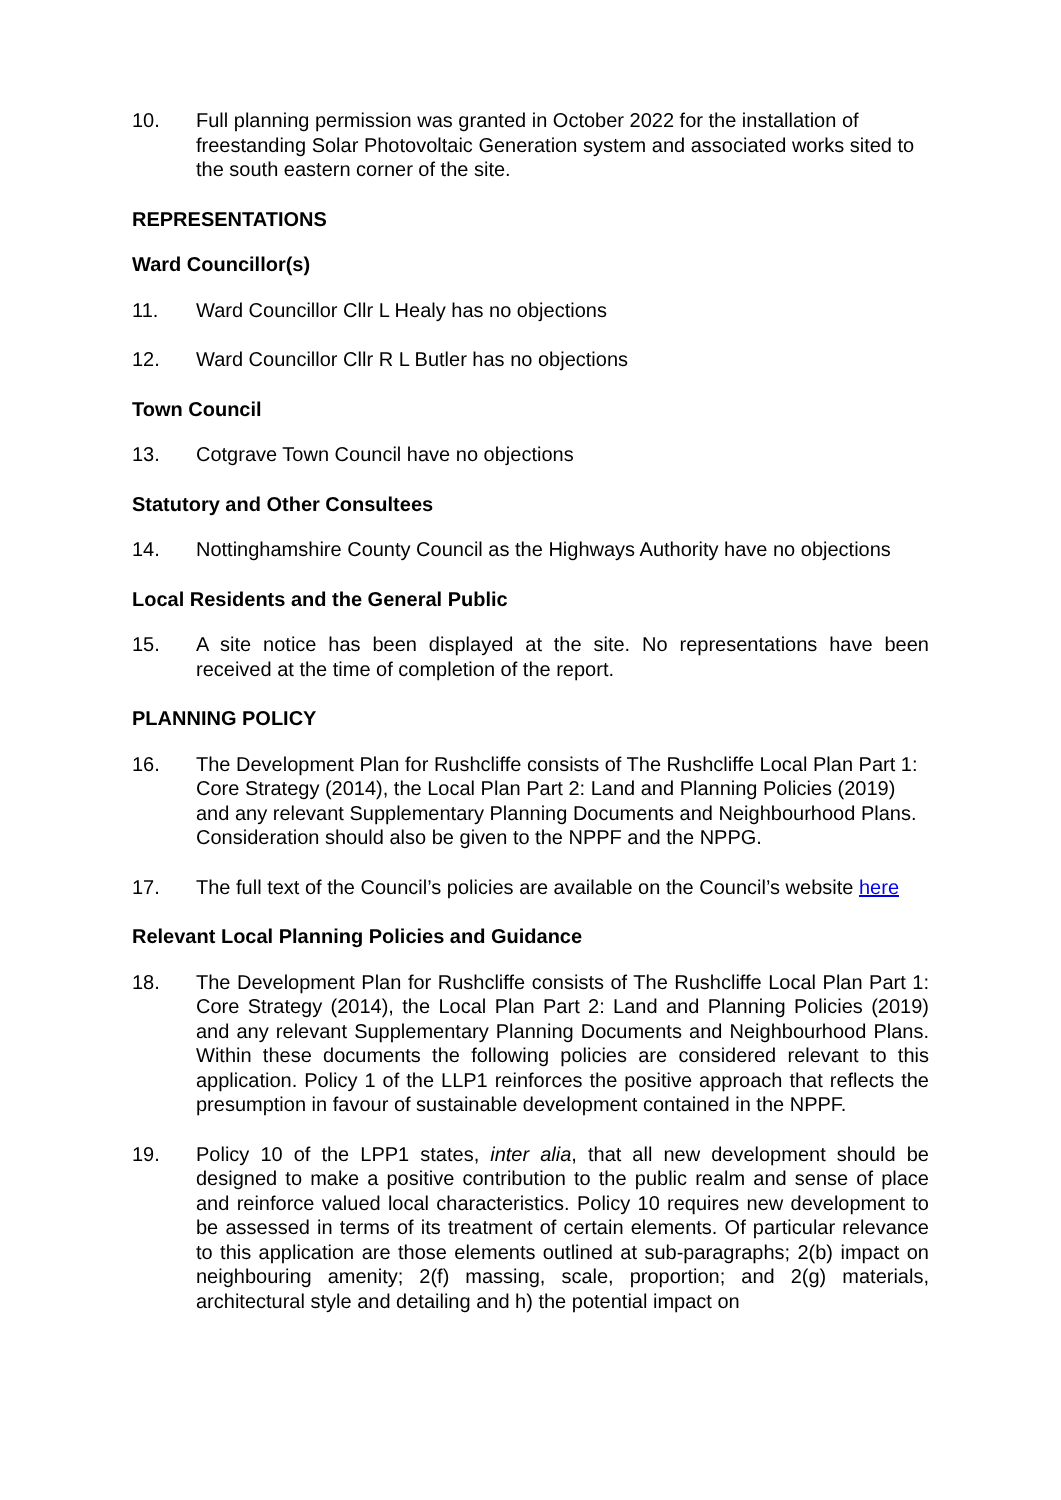10. Full planning permission was granted in October 2022 for the installation of freestanding Solar Photovoltaic Generation system and associated works sited to the south eastern corner of the site.
REPRESENTATIONS
Ward Councillor(s)
11. Ward Councillor Cllr L Healy has no objections
12. Ward Councillor Cllr R L Butler has no objections
Town Council
13. Cotgrave Town Council have no objections
Statutory and Other Consultees
14. Nottinghamshire County Council as the Highways Authority have no objections
Local Residents and the General Public
15. A site notice has been displayed at the site. No representations have been received at the time of completion of the report.
PLANNING POLICY
16. The Development Plan for Rushcliffe consists of The Rushcliffe Local Plan Part 1: Core Strategy (2014), the Local Plan Part 2: Land and Planning Policies (2019) and any relevant Supplementary Planning Documents and Neighbourhood Plans. Consideration should also be given to the NPPF and the NPPG.
17. The full text of the Council’s policies are available on the Council’s website here
Relevant Local Planning Policies and Guidance
18. The Development Plan for Rushcliffe consists of The Rushcliffe Local Plan Part 1: Core Strategy (2014), the Local Plan Part 2: Land and Planning Policies (2019) and any relevant Supplementary Planning Documents and Neighbourhood Plans. Within these documents the following policies are considered relevant to this application. Policy 1 of the LLP1 reinforces the positive approach that reflects the presumption in favour of sustainable development contained in the NPPF.
19. Policy 10 of the LPP1 states, inter alia, that all new development should be designed to make a positive contribution to the public realm and sense of place and reinforce valued local characteristics. Policy 10 requires new development to be assessed in terms of its treatment of certain elements. Of particular relevance to this application are those elements outlined at sub-paragraphs; 2(b) impact on neighbouring amenity; 2(f) massing, scale, proportion; and 2(g) materials, architectural style and detailing and h) the potential impact on